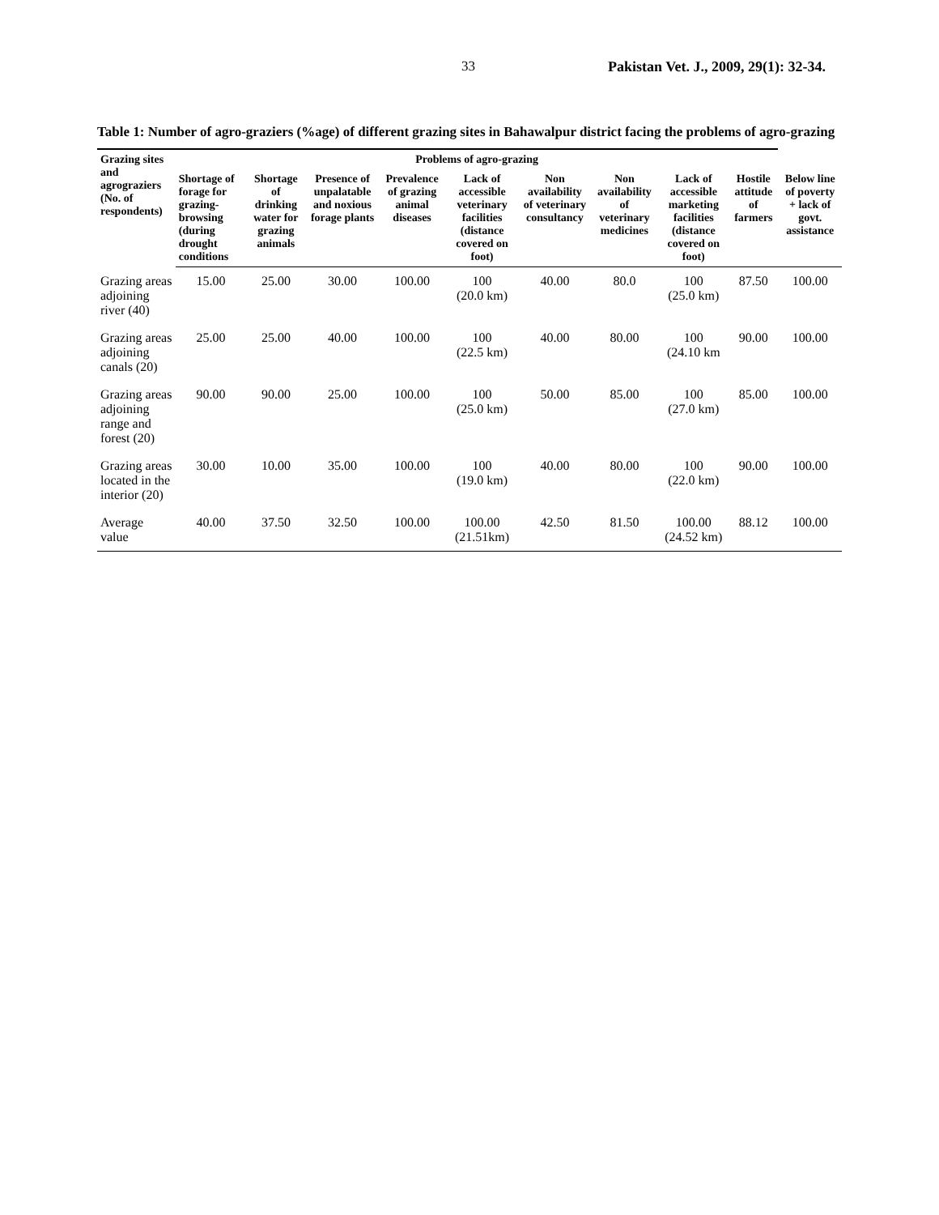33 Pakistan Vet. J., 2009, 29(1): 32-34.
Table 1: Number of agro-graziers (%age) of different grazing sites in Bahawalpur district facing the problems of agro-grazing
| Grazing sites and agrograziers (No. of respondents) | Problems of agro-grazing | | | | | | | | | |
| --- | --- | --- | --- | --- | --- | --- | --- | --- | --- | --- |
| | Shortage of forage for grazing-browsing (during drought conditions | Shortage of drinking water for grazing animals | Presence of unpalatable and noxious forage plants | Prevalence of grazing animal diseases | Lack of accessible veterinary facilities (distance covered on foot) | Non availability of veterinary consultancy | Non availability of veterinary medicines | Lack of accessible marketing facilities (distance covered on foot) | Hostile attitude of farmers | Below line of poverty + lack of govt. assistance |
| Grazing areas adjoining river (40) | 15.00 | 25.00 | 30.00 | 100.00 | 100 (20.0 km) | 40.00 | 80.0 | 100 (25.0 km) | 87.50 | 100.00 |
| Grazing areas adjoining canals (20) | 25.00 | 25.00 | 40.00 | 100.00 | 100 (22.5 km) | 40.00 | 80.00 | 100 (24.10 km | 90.00 | 100.00 |
| Grazing areas adjoining range and forest (20) | 90.00 | 90.00 | 25.00 | 100.00 | 100 (25.0 km) | 50.00 | 85.00 | 100 (27.0 km) | 85.00 | 100.00 |
| Grazing areas located in the interior (20) | 30.00 | 10.00 | 35.00 | 100.00 | 100 (19.0 km) | 40.00 | 80.00 | 100 (22.0 km) | 90.00 | 100.00 |
| Average value | 40.00 | 37.50 | 32.50 | 100.00 | 100.00 (21.51km) | 42.50 | 81.50 | 100.00 (24.52 km) | 88.12 | 100.00 |